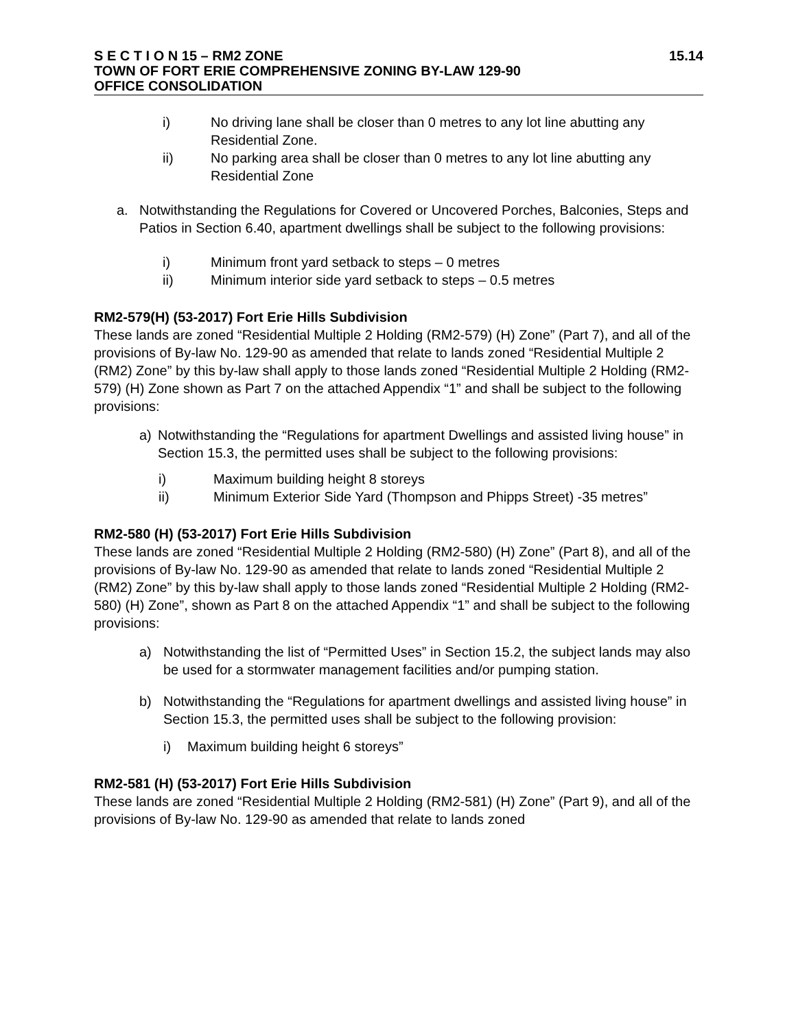S E C T I O N 15 – RM2 ZONE 15.14
TOWN OF FORT ERIE COMPREHENSIVE ZONING BY-LAW 129-90
OFFICE CONSOLIDATION
i) No driving lane shall be closer than 0 metres to any lot line abutting any Residential Zone.
ii) No parking area shall be closer than 0 metres to any lot line abutting any Residential Zone
a. Notwithstanding the Regulations for Covered or Uncovered Porches, Balconies, Steps and Patios in Section 6.40, apartment dwellings shall be subject to the following provisions:
i) Minimum front yard setback to steps – 0 metres
ii) Minimum interior side yard setback to steps – 0.5 metres
RM2-579(H) (53-2017) Fort Erie Hills Subdivision
These lands are zoned “Residential Multiple 2 Holding (RM2-579) (H) Zone” (Part 7), and all of the provisions of By-law No. 129-90 as amended that relate to lands zoned “Residential Multiple 2 (RM2) Zone” by this by-law shall apply to those lands zoned “Residential Multiple 2 Holding (RM2-579) (H) Zone shown as Part 7 on the attached Appendix “1” and shall be subject to the following provisions:
a) Notwithstanding the “Regulations for apartment Dwellings and assisted living house” in Section 15.3, the permitted uses shall be subject to the following provisions:
i) Maximum building height 8 storeys
ii) Minimum Exterior Side Yard (Thompson and Phipps Street) -35 metres”
RM2-580 (H) (53-2017) Fort Erie Hills Subdivision
These lands are zoned “Residential Multiple 2 Holding (RM2-580) (H) Zone” (Part 8), and all of the provisions of By-law No. 129-90 as amended that relate to lands zoned “Residential Multiple 2 (RM2) Zone” by this by-law shall apply to those lands zoned “Residential Multiple 2 Holding (RM2-580) (H) Zone”, shown as Part 8 on the attached Appendix “1” and shall be subject to the following provisions:
a) Notwithstanding the list of “Permitted Uses” in Section 15.2, the subject lands may also be used for a stormwater management facilities and/or pumping station.
b) Notwithstanding the “Regulations for apartment dwellings and assisted living house” in Section 15.3, the permitted uses shall be subject to the following provision:
i) Maximum building height 6 storeys”
RM2-581 (H) (53-2017) Fort Erie Hills Subdivision
These lands are zoned “Residential Multiple 2 Holding (RM2-581) (H) Zone” (Part 9), and all of the provisions of By-law No. 129-90 as amended that relate to lands zoned